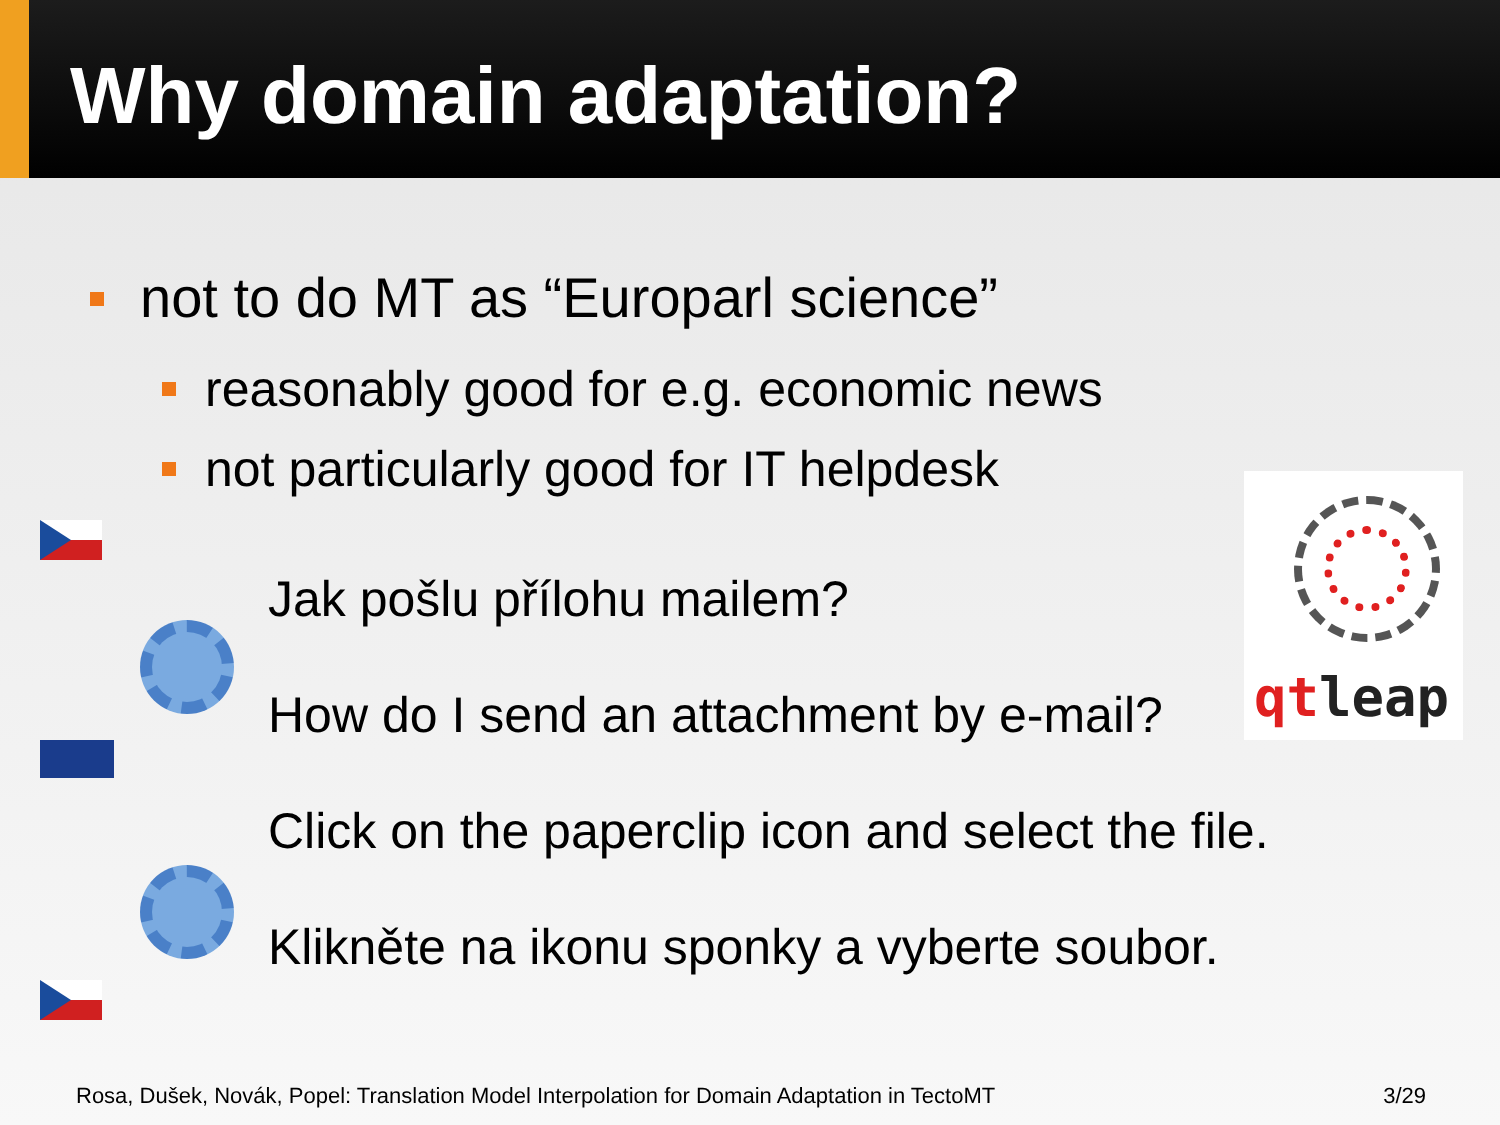Why domain adaptation?
not to do MT as “Europarl science”
reasonably good for e.g. economic news
not particularly good for IT helpdesk
Jak pošlu přílohu mailem?
How do I send an attachment by e-mail?
Click on the paperclip icon and select the file.
Klikněte na ikonu sponky a vyberte soubor.
qtleap
Rosa, Dušek, Novák, Popel: Translation Model Interpolation for Domain Adaptation in TectoMT 3/29